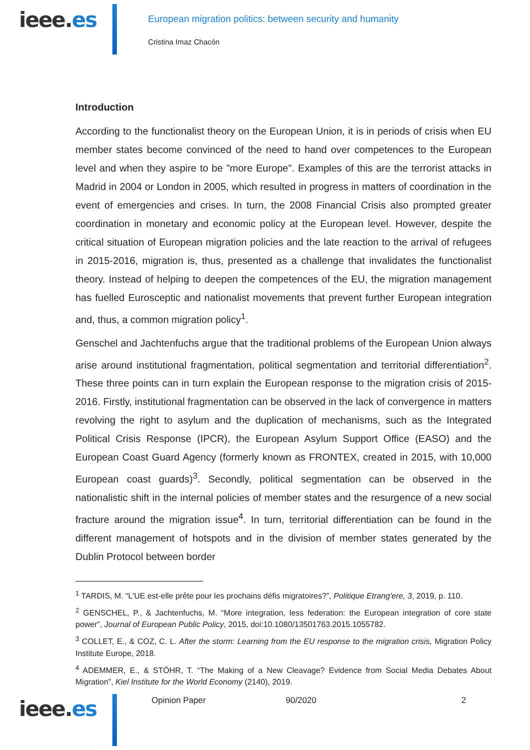ieee.es
European migration politics: between security and humanity
Cristina Imaz Chacón
Introduction
According to the functionalist theory on the European Union, it is in periods of crisis when EU member states become convinced of the need to hand over competences to the European level and when they aspire to be "more Europe". Examples of this are the terrorist attacks in Madrid in 2004 or London in 2005, which resulted in progress in matters of coordination in the event of emergencies and crises. In turn, the 2008 Financial Crisis also prompted greater coordination in monetary and economic policy at the European level. However, despite the critical situation of European migration policies and the late reaction to the arrival of refugees in 2015-2016, migration is, thus, presented as a challenge that invalidates the functionalist theory. Instead of helping to deepen the competences of the EU, the migration management has fuelled Eurosceptic and nationalist movements that prevent further European integration and, thus, a common migration policy<sup>1</sup>.
Genschel and Jachtenfuchs argue that the traditional problems of the European Union always arise around institutional fragmentation, political segmentation and territorial differentiation<sup>2</sup>. These three points can in turn explain the European response to the migration crisis of 2015-2016. Firstly, institutional fragmentation can be observed in the lack of convergence in matters revolving the right to asylum and the duplication of mechanisms, such as the Integrated Political Crisis Response (IPCR), the European Asylum Support Office (EASO) and the European Coast Guard Agency (formerly known as FRONTEX, created in 2015, with 10,000 European coast guards)<sup>3</sup>. Secondly, political segmentation can be observed in the nationalistic shift in the internal policies of member states and the resurgence of a new social fracture around the migration issue<sup>4</sup>. In turn, territorial differentiation can be found in the different management of hotspots and in the division of member states generated by the Dublin Protocol between border
<sup>1</sup> TARDIS, M. “L'UE est-elle prête pour les prochains défis migratoires?”, Politique Etrang'ere, 3, 2019, p. 110.
<sup>2</sup> GENSCHEL, P., & Jachtenfuchs, M. “More integration, less federation: the European integration of core state power”, Journal of European Public Policy, 2015, doi:10.1080/13501763.2015.1055782.
<sup>3</sup> COLLET, E., & COZ, C. L. After the storm: Learning from the EU response to the migration crisis, Migration Policy Institute Europe, 2018.
<sup>4</sup> ADEMMER, E., & STÖHR, T. “The Making of a New Cleavage? Evidence from Social Media Debates About Migration”, Kiel Institute for the World Economy (2140), 2019.
ieee.es
Opinion Paper 90/2020 2